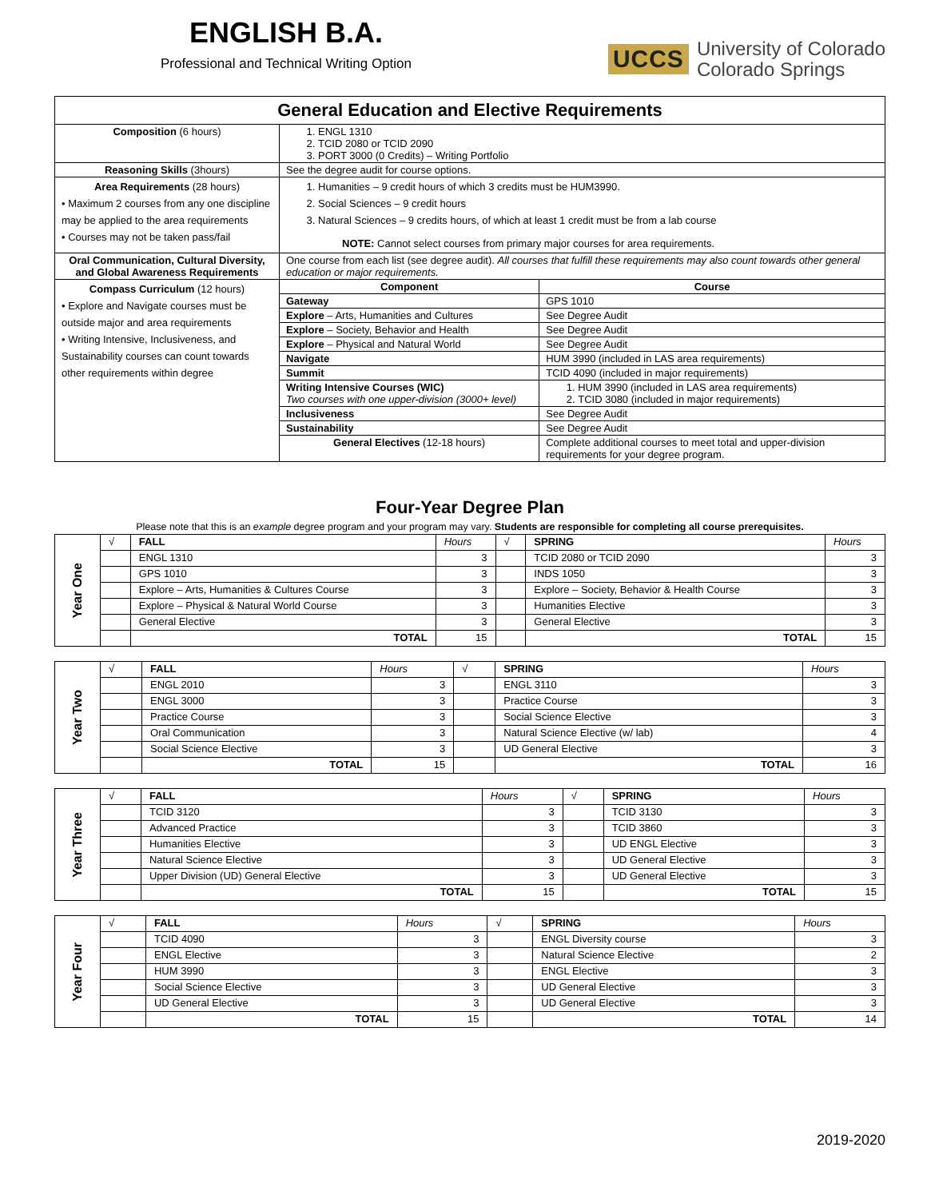ENGLISH B.A.
Professional and Technical Writing Option
UCCS University of Colorado
Colorado Springs
| General Education and Elective Requirements | | |
| --- | --- | --- |
| Composition (6 hours) | 1. ENGL 1310 2. TCID 2080 or TCID 2090 3. PORT 3000 (0 Credits) – Writing Portfolio | |
| Reasoning Skills (3hours) | See the degree audit for course options. | |
| Area Requirements (28 hours) • Maximum 2 courses from any one discipline may be applied to the area requirements • Courses may not be taken pass/fail | 1. Humanities – 9 credit hours of which 3 credits must be HUM3990. 2. Social Sciences – 9 credit hours 3. Natural Sciences – 9 credits hours, of which at least 1 credit must be from a lab course NOTE: Cannot select courses from primary major courses for area requirements. | |
| Oral Communication, Cultural Diversity, and Global Awareness Requirements | One course from each list (see degree audit). All courses that fulfill these requirements may also count towards other general education or major requirements. | |
| Compass Curriculum (12 hours) • Explore and Navigate courses must be outside major and area requirements • Writing Intensive, Inclusiveness, and Sustainability courses can count towards other requirements within degree | Component | Course |
| | Gateway | GPS 1010 |
| | Explore – Arts, Humanities and Cultures | See Degree Audit |
| | Explore – Society, Behavior and Health | See Degree Audit |
| | Explore – Physical and Natural World | See Degree Audit |
| | Navigate | HUM 3990 (included in LAS area requirements) |
| | Summit | TCID 4090 (included in major requirements) |
| | Writing Intensive Courses (WIC) Two courses with one upper-division (3000+ level) | 1. HUM 3990 (included in LAS area requirements) 2. TCID 3080 (included in major requirements) |
| | Inclusiveness | See Degree Audit |
| | Sustainability | See Degree Audit |
| | General Electives (12-18 hours) | Complete additional courses to meet total and upper-division requirements for your degree program. |
Four-Year Degree Plan
Please note that this is an example degree program and your program may vary. Students are responsible for completing all course prerequisites.
| Year One | √ | FALL | Hours | √ | SPRING | Hours |
| | | ENGL 1310 | 3 | | TCID 2080 or TCID 2090 | 3 |
| | | GPS 1010 | 3 | | INDS 1050 | 3 |
| | | Explore – Arts, Humanities & Cultures Course | 3 | | Explore – Society, Behavior & Health Course | 3 |
| | | Explore – Physical & Natural World Course | 3 | | Humanities Elective | 3 |
| | | General Elective | 3 | | General Elective | 3 |
| | | TOTAL | 15 | | TOTAL | 15 |
| Year Two | √ | FALL | Hours | √ | SPRING | Hours |
| | | ENGL 2010 | 3 | | ENGL 3110 | 3 |
| | | ENGL 3000 | 3 | | Practice Course | 3 |
| | | Practice Course | 3 | | Social Science Elective | 3 |
| | | Oral Communication | 3 | | Natural Science Elective (w/ lab) | 4 |
| | | Social Science Elective | 3 | | UD General Elective | 3 |
| | | TOTAL | 15 | | TOTAL | 16 |
| Year Three | √ | FALL | Hours | √ | SPRING | Hours |
| | | TCID 3120 | 3 | | TCID 3130 | 3 |
| | | Advanced Practice | 3 | | TCID 3860 | 3 |
| | | Humanities Elective | 3 | | UD ENGL Elective | 3 |
| | | Natural Science Elective | 3 | | UD General Elective | 3 |
| | | Upper Division (UD) General Elective | 3 | | UD General Elective | 3 |
| | | TOTAL | 15 | | TOTAL | 15 |
| Year Four | √ | FALL | Hours | √ | SPRING | Hours |
| | | TCID 4090 | 3 | | ENGL Diversity course | 3 |
| | | ENGL Elective | 3 | | Natural Science Elective | 2 |
| | | HUM 3990 | 3 | | ENGL Elective | 3 |
| | | Social Science Elective | 3 | | UD General Elective | 3 |
| | | UD General Elective | 3 | | UD General Elective | 3 |
| | | TOTAL | 15 | | TOTAL | 14 |
2019-2020